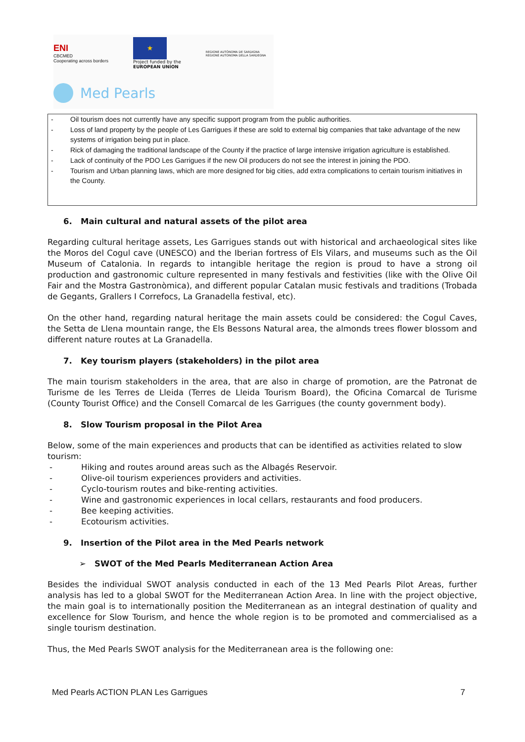ENI
CBCMED
Cooperating across borders
★
Project funded by the
EUROPEAN UNION
REGIONE AUTÒNOMA DE SARDIGNA
REGIONE AUTONOMA DELLA SARDEGNA
Med Pearls
- Oil tourism does not currently have any specific support program from the public authorities.
- Loss of land property by the people of Les Garrigues if these are sold to external big companies that take advantage of the new systems of irrigation being put in place.
- Rick of damaging the traditional landscape of the County if the practice of large intensive irrigation agriculture is established.
- Lack of continuity of the PDO Les Garrigues if the new Oil producers do not see the interest in joining the PDO.
- Tourism and Urban planning laws, which are more designed for big cities, add extra complications to certain tourism initiatives in the County.
6. Main cultural and natural assets of the pilot area
Regarding cultural heritage assets, Les Garrigues stands out with historical and archaeological sites like the Moros del Cogul cave (UNESCO) and the Iberian fortress of Els Vilars, and museums such as the Oil Museum of Catalonia. In regards to intangible heritage the region is proud to have a strong oil production and gastronomic culture represented in many festivals and festivities (like with the Olive Oil Fair and the Mostra Gastronòmica), and different popular Catalan music festivals and traditions (Trobada de Gegants, Grallers I Correfocs, La Granadella festival, etc).
On the other hand, regarding natural heritage the main assets could be considered: the Cogul Caves, the Setta de Llena mountain range, the Els Bessons Natural area, the almonds trees flower blossom and different nature routes at La Granadella.
7. Key tourism players (stakeholders) in the pilot area
The main tourism stakeholders in the area, that are also in charge of promotion, are the Patronat de Turisme de les Terres de Lleida (Terres de Lleida Tourism Board), the Oficina Comarcal de Turisme (County Tourist Office) and the Consell Comarcal de les Garrigues (the county government body).
8. Slow Tourism proposal in the Pilot Area
Below, some of the main experiences and products that can be identified as activities related to slow tourism:
- Hiking and routes around areas such as the Albagés Reservoir.
- Olive-oil tourism experiences providers and activities.
- Cyclo-tourism routes and bike-renting activities.
- Wine and gastronomic experiences in local cellars, restaurants and food producers.
- Bee keeping activities.
- Ecotourism activities.
9. Insertion of the Pilot area in the Med Pearls network
➢ SWOT of the Med Pearls Mediterranean Action Area
Besides the individual SWOT analysis conducted in each of the 13 Med Pearls Pilot Areas, further analysis has led to a global SWOT for the Mediterranean Action Area. In line with the project objective, the main goal is to internationally position the Mediterranean as an integral destination of quality and excellence for Slow Tourism, and hence the whole region is to be promoted and commercialised as a single tourism destination.
Thus, the Med Pearls SWOT analysis for the Mediterranean area is the following one:
Med Pearls ACTION PLAN Les Garrigues 7